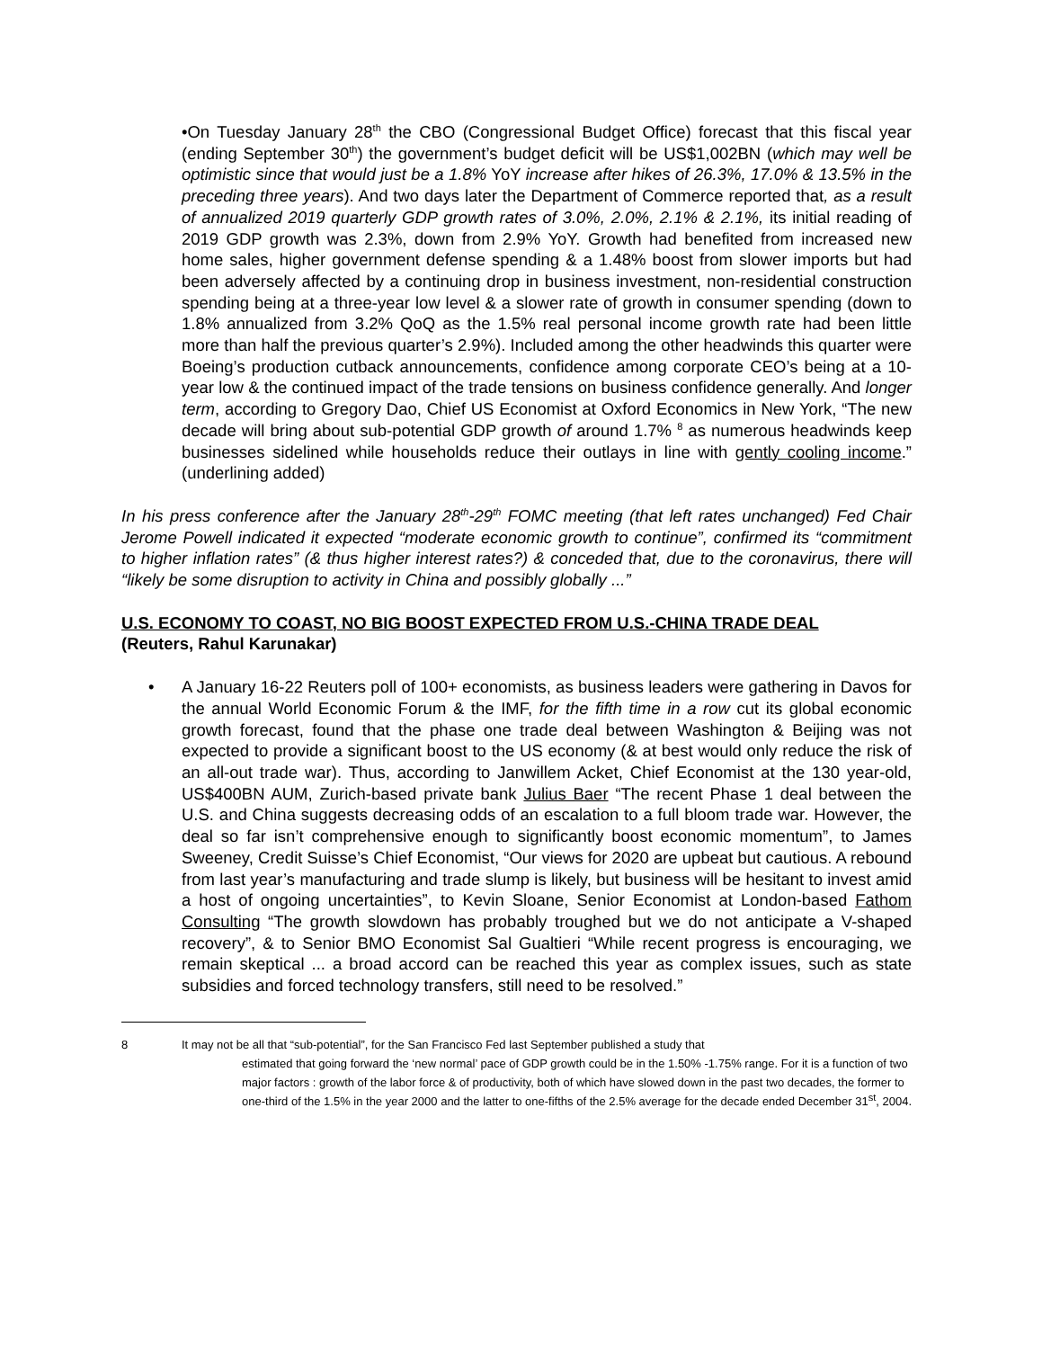•On Tuesday January 28<sup>th</sup> the CBO (Congressional Budget Office) forecast that this fiscal year (ending September 30<sup>th</sup>) the government’s budget deficit will be US$1,002BN (which may well be optimistic since that would just be a 1.8% YoY increase after hikes of 26.3%, 17.0% & 13.5% in the preceding three years). And two days later the Department of Commerce reported that, as a result of annualized 2019 quarterly GDP growth rates of 3.0%, 2.0%, 2.1% & 2.1%, its initial reading of 2019 GDP growth was 2.3%, down from 2.9% YoY. Growth had benefited from increased new home sales, higher government defense spending & a 1.48% boost from slower imports but had been adversely affected by a continuing drop in business investment, non-residential construction spending being at a three-year low level & a slower rate of growth in consumer spending (down to 1.8% annualized from 3.2% QoQ as the 1.5% real personal income growth rate had been little more than half the previous quarter’s 2.9%). Included among the other headwinds this quarter were Boeing’s production cutback announcements, confidence among corporate CEO’s being at a 10-year low & the continued impact of the trade tensions on business confidence generally. And longer term, according to Gregory Dao, Chief US Economist at Oxford Economics in New York, “The new decade will bring about sub-potential GDP growth of around 1.7% <sup>8</sup> as numerous headwinds keep businesses sidelined while households reduce their outlays in line with gently cooling income.” (underlining added)
In his press conference after the January 28<sup>th</sup>-29<sup>th</sup> FOMC meeting (that left rates unchanged) Fed Chair Jerome Powell indicated it expected “moderate economic growth to continue”, confirmed its “commitment to higher inflation rates” (& thus higher interest rates?) & conceded that, due to the coronavirus, there will “likely be some disruption to activity in China and possibly globally ...”
U.S. ECONOMY TO COAST, NO BIG BOOST EXPECTED FROM U.S.-CHINA TRADE DEAL
(Reuters, Rahul Karunakar)
• A January 16-22 Reuters poll of 100+ economists, as business leaders were gathering in Davos for the annual World Economic Forum & the IMF, for the fifth time in a row cut its global economic growth forecast, found that the phase one trade deal between Washington & Beijing was not expected to provide a significant boost to the US economy (& at best would only reduce the risk of an all-out trade war). Thus, according to Janwillem Acket, Chief Economist at the 130 year-old, US$400BN AUM, Zurich-based private bank Julius Baer “The recent Phase 1 deal between the U.S. and China suggests decreasing odds of an escalation to a full bloom trade war. However, the deal so far isn’t comprehensive enough to significantly boost economic momentum”, to James Sweeney, Credit Suisse’s Chief Economist, “Our views for 2020 are upbeat but cautious. A rebound from last year’s manufacturing and trade slump is likely, but business will be hesitant to invest amid a host of ongoing uncertainties”, to Kevin Sloane, Senior Economist at London-based Fathom Consulting “The growth slowdown has probably troughed but we do not anticipate a V-shaped recovery”, & to Senior BMO Economist Sal Gualtieri “While recent progress is encouraging, we remain skeptical ... a broad accord can be reached this year as complex issues, such as state subsidies and forced technology transfers, still need to be resolved.”
8 It may not be all that “sub-potential”, for the San Francisco Fed last September published a study that
estimated that going forward the ‘new normal’ pace of GDP growth could be in the 1.50% -1.75% range. For it is a function of two major factors : growth of the labor force & of productivity, both of which have slowed down in the past two decades, the former to one-third of the 1.5% in the year 2000 and the latter to one-fifths of the 2.5% average for the decade ended December 31<sup>st</sup>, 2004.